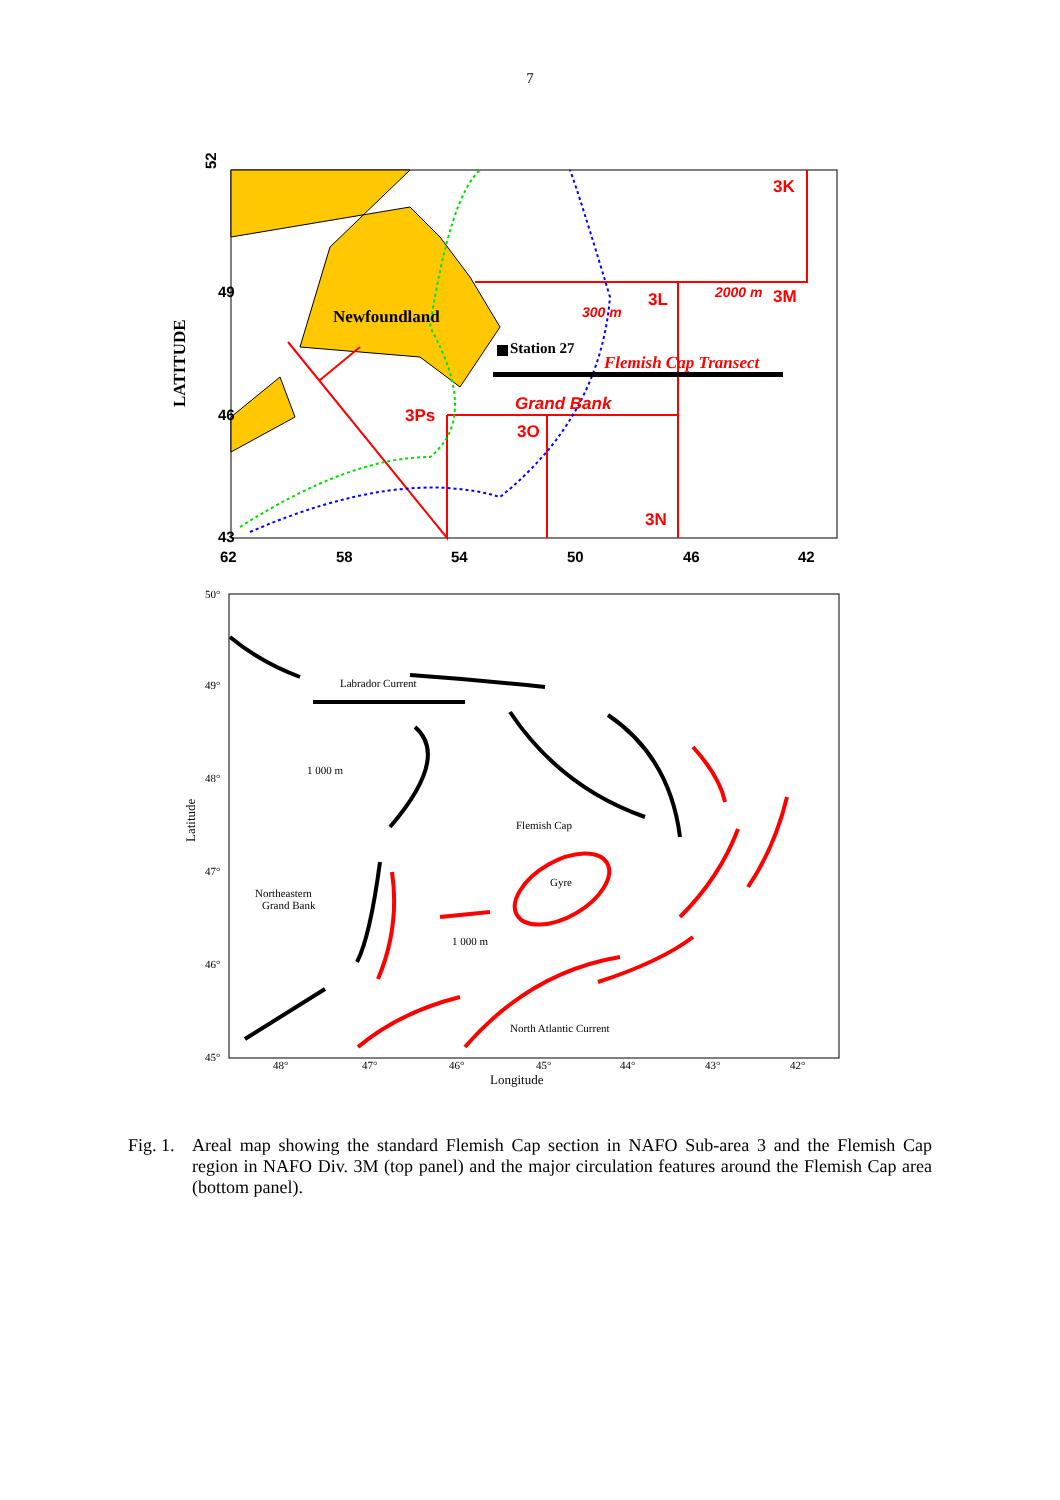7
3K
3M
3L
3Ps
3O
3N
Grand Bank
Flemish Cap Transect
300 m
2000 m
Newfoundland
Station 27
62
58
54
50
46
42
52
49
46
43
LATITUDE
50°
49°
48°
47°
46°
45°
48°
47°
46°
45°
44°
43°
42°
Labrador Current
Flemish Cap
Gyre
Northeastern
Grand Bank
North Atlantic Current
1 000 m
1 000 m
Longitude
Latitude
Fig. 1.
Areal map showing the standard Flemish Cap section in NAFO Sub-area 3 and the Flemish Cap region in NAFO Div. 3M (top panel) and the major circulation features around the Flemish Cap area (bottom panel).